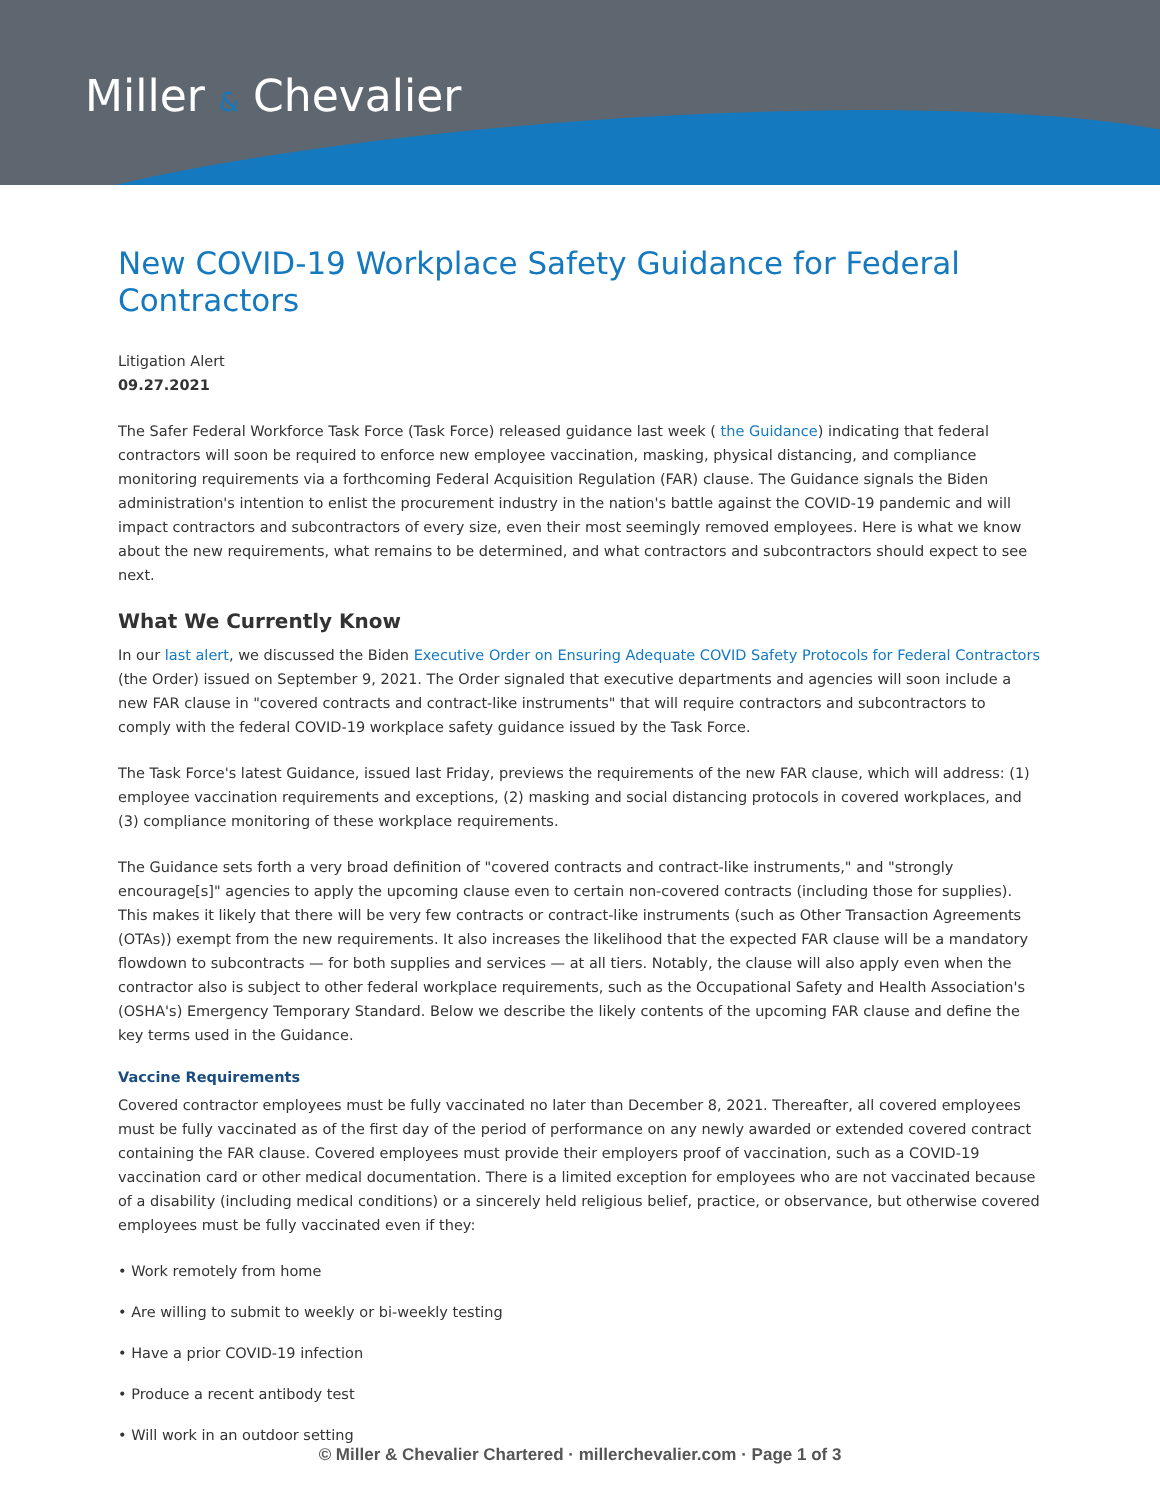Miller & Chevalier
New COVID-19 Workplace Safety Guidance for Federal Contractors
Litigation Alert
09.27.2021
The Safer Federal Workforce Task Force (Task Force) released guidance last week ( the Guidance) indicating that federal contractors will soon be required to enforce new employee vaccination, masking, physical distancing, and compliance monitoring requirements via a forthcoming Federal Acquisition Regulation (FAR) clause. The Guidance signals the Biden administration's intention to enlist the procurement industry in the nation's battle against the COVID-19 pandemic and will impact contractors and subcontractors of every size, even their most seemingly removed employees. Here is what we know about the new requirements, what remains to be determined, and what contractors and subcontractors should expect to see next.
What We Currently Know
In our last alert, we discussed the Biden Executive Order on Ensuring Adequate COVID Safety Protocols for Federal Contractors (the Order) issued on September 9, 2021. The Order signaled that executive departments and agencies will soon include a new FAR clause in "covered contracts and contract-like instruments" that will require contractors and subcontractors to comply with the federal COVID-19 workplace safety guidance issued by the Task Force.
The Task Force's latest Guidance, issued last Friday, previews the requirements of the new FAR clause, which will address: (1) employee vaccination requirements and exceptions, (2) masking and social distancing protocols in covered workplaces, and (3) compliance monitoring of these workplace requirements.
The Guidance sets forth a very broad definition of "covered contracts and contract-like instruments," and "strongly encourage[s]" agencies to apply the upcoming clause even to certain non-covered contracts (including those for supplies). This makes it likely that there will be very few contracts or contract-like instruments (such as Other Transaction Agreements (OTAs)) exempt from the new requirements. It also increases the likelihood that the expected FAR clause will be a mandatory flowdown to subcontracts — for both supplies and services — at all tiers. Notably, the clause will also apply even when the contractor also is subject to other federal workplace requirements, such as the Occupational Safety and Health Association's (OSHA's) Emergency Temporary Standard. Below we describe the likely contents of the upcoming FAR clause and define the key terms used in the Guidance.
Vaccine Requirements
Covered contractor employees must be fully vaccinated no later than December 8, 2021. Thereafter, all covered employees must be fully vaccinated as of the first day of the period of performance on any newly awarded or extended covered contract containing the FAR clause. Covered employees must provide their employers proof of vaccination, such as a COVID-19 vaccination card or other medical documentation. There is a limited exception for employees who are not vaccinated because of a disability (including medical conditions) or a sincerely held religious belief, practice, or observance, but otherwise covered employees must be fully vaccinated even if they:
• Work remotely from home
• Are willing to submit to weekly or bi-weekly testing
• Have a prior COVID-19 infection
• Produce a recent antibody test
• Will work in an outdoor setting
© Miller & Chevalier Chartered · millerchevalier.com · Page 1 of 3